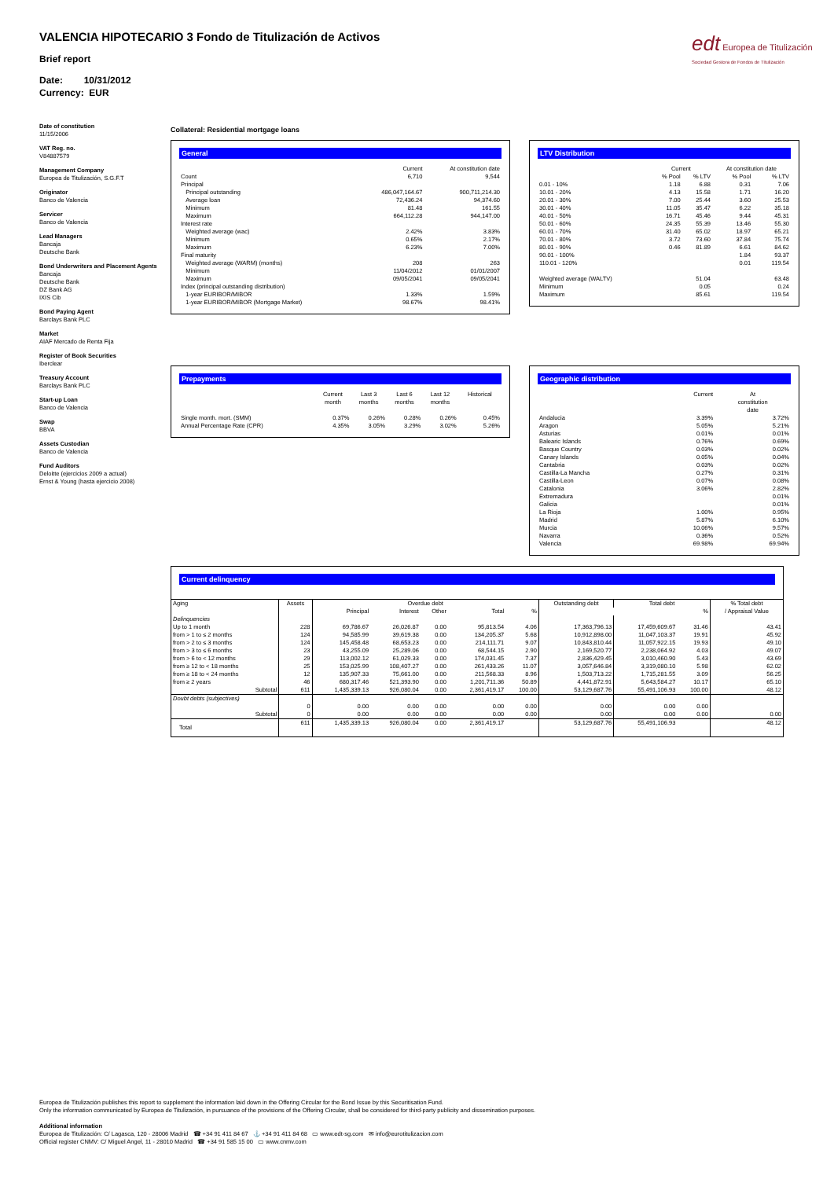VALENCIA HIPOTECARIO 3 Fondo de Titulización de Activos
Brief report
Date: 10/31/2012
Currency: EUR
edt Europea de Titulización
Sociedad Gestora de Fondos de Titulización
Date of constitution
11/15/2006
VAT Reg. no.
V84887579
Management Company
Europea de Titulización, S.G.F.T
Originator
Banco de Valencia
Servicer
Banco de Valencia
Lead Managers
Bancaja
Deutsche Bank
Bond Underwriters and Placement Agents
Bancaja
Deutsche Bank
DZ Bank AG
IXIS Cib
Bond Paying Agent
Barclays Bank PLC
Market
AIAF Mercado de Renta Fija
Register of Book Securities
Iberclear
Treasury Account
Barclays Bank PLC
Start-up Loan
Banco de Valencia
Swap
BBVA
Assets Custodian
Banco de Valencia
Fund Auditors
Deloitte (ejercicios 2009 a actual)
Ernst & Young (hasta ejercicio 2008)
Collateral: Residential mortgage loans
General
| | Current | At constitution date |
| --- | --- | --- |
| Count | 6,710 | 9,544 |
| Principal | | |
| Principal outstanding | 486,047,164.67 | 900,711,214.30 |
| Average loan | 72,436.24 | 94,374.60 |
| Minimum | 81.48 | 161.55 |
| Maximum | 664,112.28 | 944,147.00 |
| Interest rate | | |
| Weighted average (wac) | 2.42% | 3.83% |
| Minimum | 0.65% | 2.17% |
| Maximum | 6.23% | 7.00% |
| Final maturity | | |
| Weighted average (WARM) (months) | 208 | 263 |
| Minimum | 11/04/2012 | 01/01/2007 |
| Maximum | 09/05/2041 | 09/05/2041 |
| Index (principal outstanding distribution) | | |
| 1-year EURIBOR/MIBOR | 1.33% | 1.59% |
| 1-year EURIBOR/MIBOR (Mortgage Market) | 98.67% | 98.41% |
LTV Distribution
| | Current | | At constitution date | |
| --- | --- | --- | --- | --- |
| | % Pool | % LTV | % Pool | % LTV |
| 0.01 - 10% | 1.18 | 6.88 | 0.31 | 7.06 |
| 10.01 - 20% | 4.13 | 15.58 | 1.71 | 16.20 |
| 20.01 - 30% | 7.00 | 25.44 | 3.60 | 25.53 |
| 30.01 - 40% | 11.05 | 35.47 | 6.22 | 35.18 |
| 40.01 - 50% | 16.71 | 45.46 | 9.44 | 45.31 |
| 50.01 - 60% | 24.35 | 55.39 | 13.46 | 55.30 |
| 60.01 - 70% | 31.40 | 65.02 | 18.97 | 65.21 |
| 70.01 - 80% | 3.72 | 73.60 | 37.84 | 75.74 |
| 80.01 - 90% | 0.46 | 81.89 | 6.61 | 84.62 |
| 90.01 - 100% | | | 1.84 | 93.37 |
| 110.01 - 120% | | | 0.01 | 119.54 |
| Weighted average (WALTV) | | 51.04 | | 63.48 |
| Minimum | | 0.05 | | 0.24 |
| Maximum | | 85.61 | | 119.54 |
Prepayments
| | Current month | Last 3 months | Last 6 months | Last 12 months | Historical |
| --- | --- | --- | --- | --- | --- |
| Single month. mort. (SMM) | 0.37% | 0.26% | 0.28% | 0.26% | 0.45% |
| Annual Percentage Rate (CPR) | 4.35% | 3.05% | 3.29% | 3.02% | 5.26% |
Geographic distribution
| | Current | At constitution date |
| --- | --- | --- |
| Andalucia | 3.39% | 3.72% |
| Aragon | 5.05% | 5.21% |
| Asturias | 0.01% | 0.01% |
| Balearic Islands | 0.76% | 0.69% |
| Basque Country | 0.03% | 0.02% |
| Canary Islands | 0.05% | 0.04% |
| Cantabria | 0.03% | 0.02% |
| Castilla-La Mancha | 0.27% | 0.31% |
| Castilla-Leon | 0.07% | 0.08% |
| Catalonia | 3.06% | 2.82% |
| Extremadura | | 0.01% |
| Galicia | | 0.01% |
| La Rioja | 1.00% | 0.95% |
| Madrid | 5.87% | 6.10% |
| Murcia | 10.06% | 9.57% |
| Navarra | 0.36% | 0.52% |
| Valencia | 69.98% | 69.94% |
Current delinquency
| Aging | Assets | Overdue debt | | | | | Outstanding debt | Total debt | | % Total debt / Appraisal Value |
| --- | --- | --- | --- | --- | --- | --- | --- | --- | --- | --- |
| | | Principal | Interest | Other | Total | % | | | % | |
| Delinquencies | | | | | | | | | | |
| Up to 1 month | 228 | 69,786.67 | 26,026.87 | 0.00 | 95,813.54 | 4.06 | 17,363,796.13 | 17,459,609.67 | 31.46 | 43.41 |
| from > 1 to ≤ 2 months | 124 | 94,585.99 | 39,619.38 | 0.00 | 134,205.37 | 5.68 | 10,912,898.00 | 11,047,103.37 | 19.91 | 45.92 |
| from > 2 to ≤ 3 months | 124 | 145,458.48 | 68,653.23 | 0.00 | 214,111.71 | 9.07 | 10,843,810.44 | 11,057,922.15 | 19.93 | 49.10 |
| from > 3 to ≤ 6 months | 23 | 43,255.09 | 25,289.06 | 0.00 | 68,544.15 | 2.90 | 2,169,520.77 | 2,238,064.92 | 4.03 | 49.07 |
| from > 6 to < 12 months | 29 | 113,002.12 | 61,029.33 | 0.00 | 174,031.45 | 7.37 | 2,836,429.45 | 3,010,460.90 | 5.43 | 43.69 |
| from ≥ 12 to < 18 months | 25 | 153,025.99 | 108,407.27 | 0.00 | 261,433.26 | 11.07 | 3,057,646.84 | 3,319,080.10 | 5.98 | 62.02 |
| from ≥ 18 to < 24 months | 12 | 135,907.33 | 75,661.00 | 0.00 | 211,568.33 | 8.96 | 1,503,713.22 | 1,715,281.55 | 3.09 | 56.25 |
| from ≥ 2 years | 46 | 680,317.46 | 521,393.90 | 0.00 | 1,201,711.36 | 50.89 | 4,441,872.91 | 5,643,584.27 | 10.17 | 65.10 |
| Subtotal | 611 | 1,435,339.13 | 926,080.04 | 0.00 | 2,361,419.17 | 100.00 | 53,129,687.76 | 55,491,106.93 | 100.00 | 48.12 |
| Doubt debts (subjectives) | | | | | | | | | | |
| | 0 | 0.00 | 0.00 | 0.00 | 0.00 | 0.00 | 0.00 | 0.00 | 0.00 | |
| Subtotal | 0 | 0.00 | 0.00 | 0.00 | 0.00 | 0.00 | 0.00 | 0.00 | 0.00 | 0.00 |
| Total | 611 | 1,435,339.13 | 926,080.04 | 0.00 | 2,361,419.17 | | 53,129,687.76 | 55,491,106.93 | | 48.12 |
Europea de Titulización publishes this report to supplement the information laid down in the Offering Circular for the Bond Issue by this Securitisation Fund.
Only the information communicated by Europea de Titulización, in pursuance of the provisions of the Offering Circular, shall be considered for third-party publicity and dissemination purposes.
Additional information
Europea de Titulización: C/ Lagasca, 120 - 28006 Madrid ☎ +34 91 411 84 67 ⚓ +34 91 411 84 68 ▭ www.edt-sg.com ✉ info@eurotitulizacion.com
Official register CNMV: C/ Miguel Angel, 11 - 28010 Madrid ☎ +34 91 585 15 00 ▭ www.cnmv.com